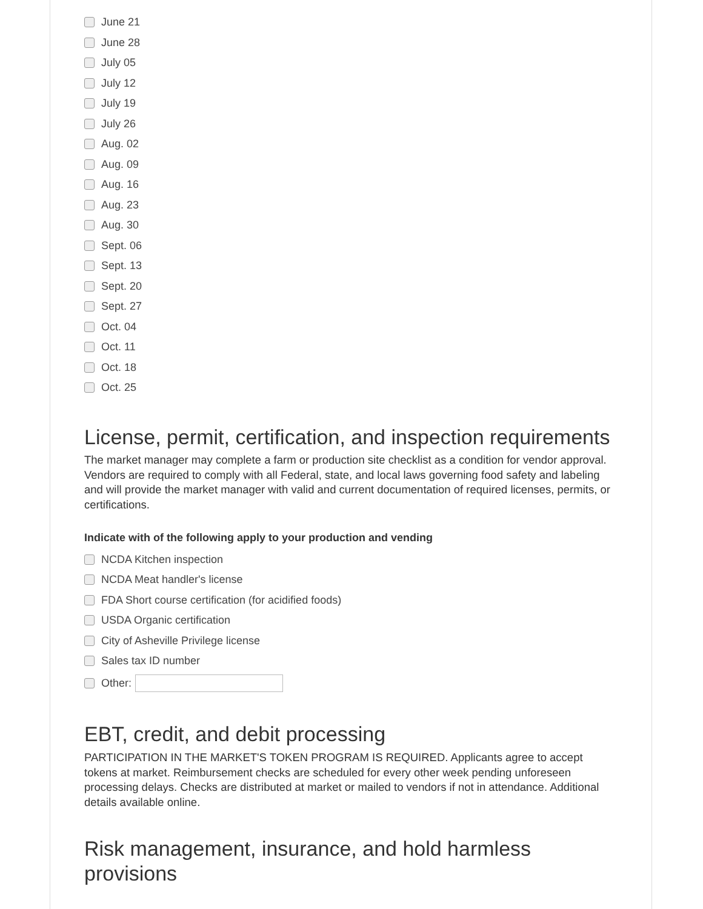June 21
June 28
July 05
July 12
July 19
July 26
Aug. 02
Aug. 09
Aug. 16
Aug. 23
Aug. 30
Sept. 06
Sept. 13
Sept. 20
Sept. 27
Oct. 04
Oct. 11
Oct. 18
Oct. 25
License, permit, certification, and inspection requirements
The market manager may complete a farm or production site checklist as a condition for vendor approval. Vendors are required to comply with all Federal, state, and local laws governing food safety and labeling and will provide the market manager with valid and current documentation of required licenses, permits, or certifications.
Indicate with of the following apply to your production and vending
NCDA Kitchen inspection
NCDA Meat handler's license
FDA Short course certification (for acidified foods)
USDA Organic certification
City of Asheville Privilege license
Sales tax ID number
Other:
EBT, credit, and debit processing
PARTICIPATION IN THE MARKET'S TOKEN PROGRAM IS REQUIRED. Applicants agree to accept tokens at market. Reimbursement checks are scheduled for every other week pending unforeseen processing delays. Checks are distributed at market or mailed to vendors if not in attendance. Additional details available online.
Risk management, insurance, and hold harmless
provisions